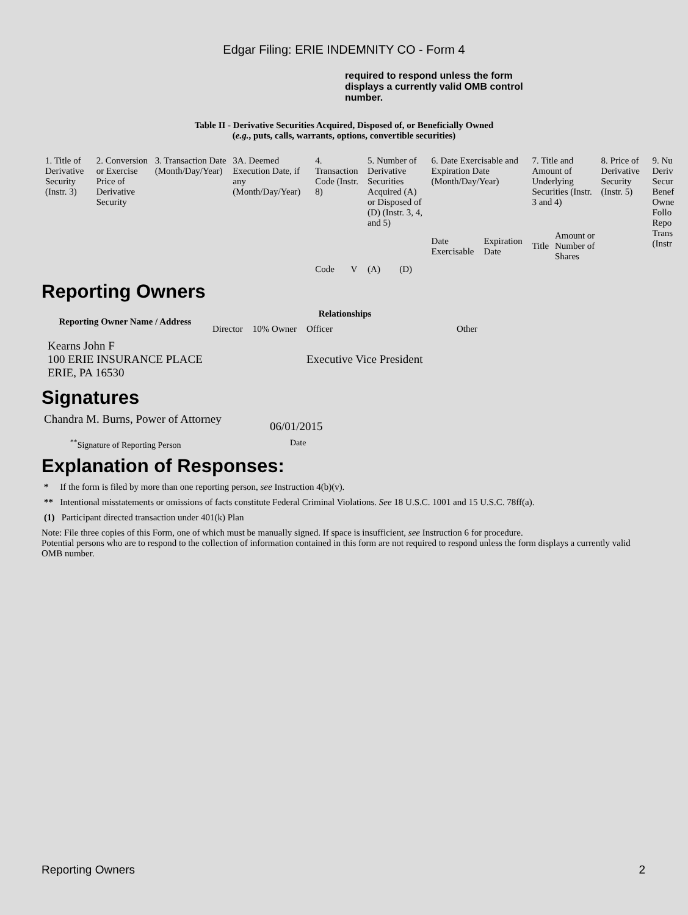Edgar Filing: ERIE INDEMNITY CO - Form 4
required to respond unless the form displays a currently valid OMB control number.
Table II - Derivative Securities Acquired, Disposed of, or Beneficially Owned
(e.g., puts, calls, warrants, options, convertible securities)
| 1. Title of Derivative Security (Instr. 3) | 2. Conversion or Exercise Price of Derivative Security | 3. Transaction Date (Month/Day/Year) | 3A. Deemed Execution Date, if any (Month/Day/Year) | 4. Transaction Code (Instr. 8) | | 5. Number of Derivative Securities Acquired (A) or Disposed of (D) (Instr. 3, 4, and 5) | | 6. Date Exercisable and Expiration Date (Month/Day/Year) | | 7. Title and Amount of Underlying Securities (Instr. 3 and 4) | | 8. Price of Derivative Security (Instr. 5) | 9. Nu Deriv Secur Benef Owne Follo Repo Trans (Instr |
| --- | --- | --- | --- | --- | --- | --- | --- | --- | --- | --- | --- | --- | --- |
| | | | | | | | | Date Exercisable | Expiration Date | Title | Amount or Number of Shares | | |
| | | | | Code | V | (A) | (D) | | | | | | |
Reporting Owners
| Reporting Owner Name / Address | Relationships | | | |
| --- | --- | --- | --- | --- |
| | Director | 10% Owner | Officer | Other |
| Kearns John F 100 ERIE INSURANCE PLACE ERIE, PA 16530 | | | Executive Vice President | |
Signatures
Chandra M. Burns, Power of Attorney
06/01/2015
<sup>**</sup> Signature of Reporting Person Date
Explanation of Responses:
* If the form is filed by more than one reporting person, see Instruction 4(b)(v).
** Intentional misstatements or omissions of facts constitute Federal Criminal Violations. See 18 U.S.C. 1001 and 15 U.S.C. 78ff(a).
(1) Participant directed transaction under 401(k) Plan
Note: File three copies of this Form, one of which must be manually signed. If space is insufficient, see Instruction 6 for procedure.
Potential persons who are to respond to the collection of information contained in this form are not required to respond unless the form displays a currently valid OMB number.
Reporting Owners 2